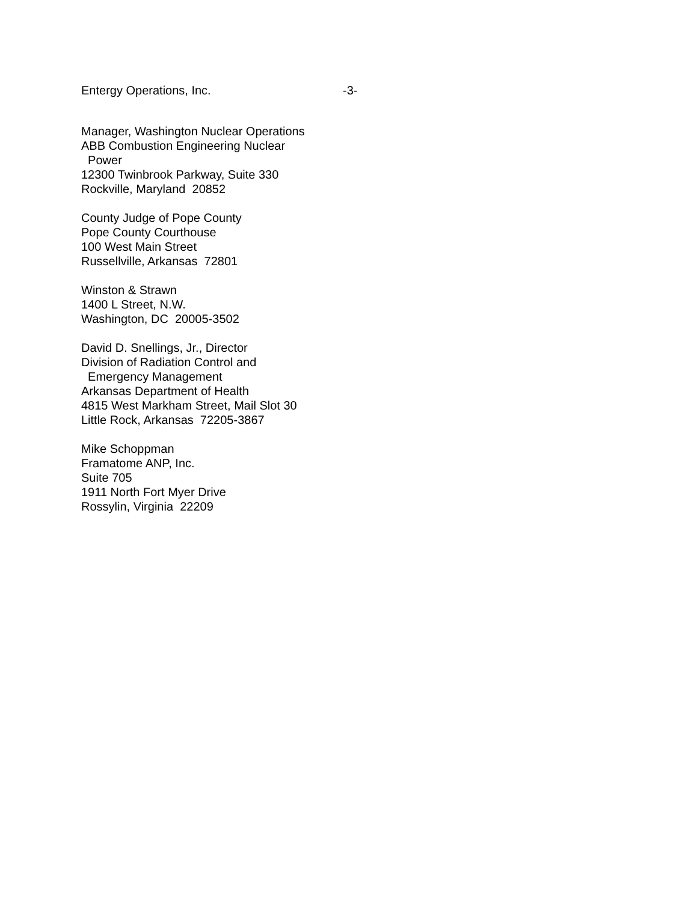Entergy Operations, Inc. -3-
Manager, Washington Nuclear Operations
ABB Combustion Engineering Nuclear
Power
12300 Twinbrook Parkway, Suite 330
Rockville, Maryland 20852
County Judge of Pope County
Pope County Courthouse
100 West Main Street
Russellville, Arkansas 72801
Winston & Strawn
1400 L Street, N.W.
Washington, DC 20005-3502
David D. Snellings, Jr., Director
Division of Radiation Control and
Emergency Management
Arkansas Department of Health
4815 West Markham Street, Mail Slot 30
Little Rock, Arkansas 72205-3867
Mike Schoppman
Framatome ANP, Inc.
Suite 705
1911 North Fort Myer Drive
Rossylin, Virginia 22209